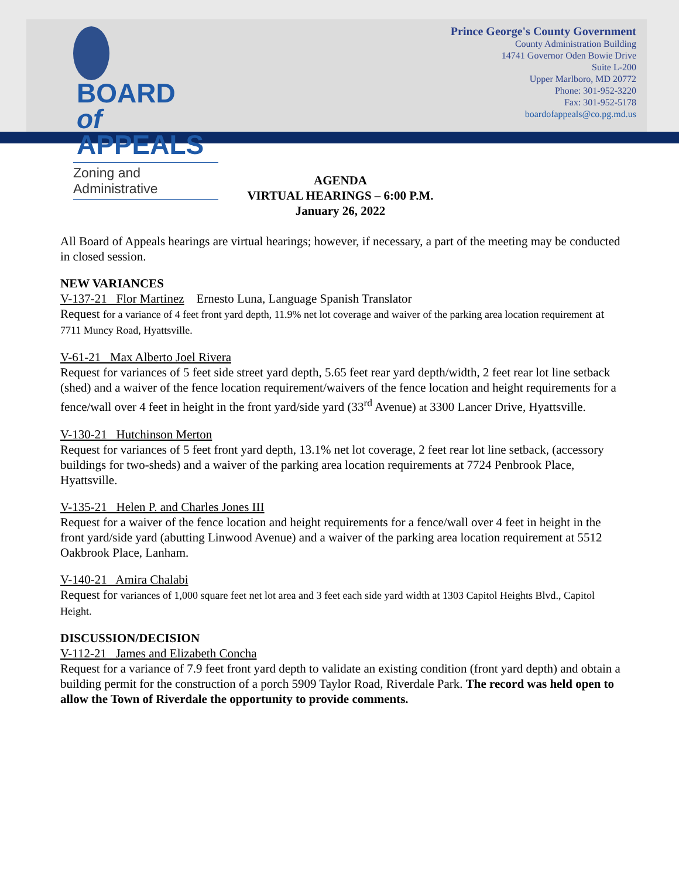BOARD
of APPEALS
Zoning and Administrative
Prince George's County Government
County Administration Building
14741 Governor Oden Bowie Drive
Suite L-200
Upper Marlboro, MD 20772
Phone: 301-952-3220
Fax: 301-952-5178
boardofappeals@co.pg.md.us
AGENDA
VIRTUAL HEARINGS – 6:00 P.M.
January 26, 2022
All Board of Appeals hearings are virtual hearings; however, if necessary, a part of the meeting may be conducted in closed session.
NEW VARIANCES
V-137-21 Flor Martinez Ernesto Luna, Language Spanish Translator
Request for a variance of 4 feet front yard depth, 11.9% net lot coverage and waiver of the parking area location requirement at 7711 Muncy Road, Hyattsville.
V-61-21 Max Alberto Joel Rivera
Request for variances of 5 feet side street yard depth, 5.65 feet rear yard depth/width, 2 feet rear lot line setback (shed) and a waiver of the fence location requirement/waivers of the fence location and height requirements for a fence/wall over 4 feet in height in the front yard/side yard (33<sup>rd</sup> Avenue) at 3300 Lancer Drive, Hyattsville.
V-130-21 Hutchinson Merton
Request for variances of 5 feet front yard depth, 13.1% net lot coverage, 2 feet rear lot line setback, (accessory buildings for two-sheds) and a waiver of the parking area location requirements at 7724 Penbrook Place, Hyattsville.
V-135-21 Helen P. and Charles Jones III
Request for a waiver of the fence location and height requirements for a fence/wall over 4 feet in height in the front yard/side yard (abutting Linwood Avenue) and a waiver of the parking area location requirement at 5512 Oakbrook Place, Lanham.
V-140-21 Amira Chalabi
Request for variances of 1,000 square feet net lot area and 3 feet each side yard width at 1303 Capitol Heights Blvd., Capitol Height.
DISCUSSION/DECISION
V-112-21 James and Elizabeth Concha
Request for a variance of 7.9 feet front yard depth to validate an existing condition (front yard depth) and obtain a building permit for the construction of a porch 5909 Taylor Road, Riverdale Park. The record was held open to allow the Town of Riverdale the opportunity to provide comments.